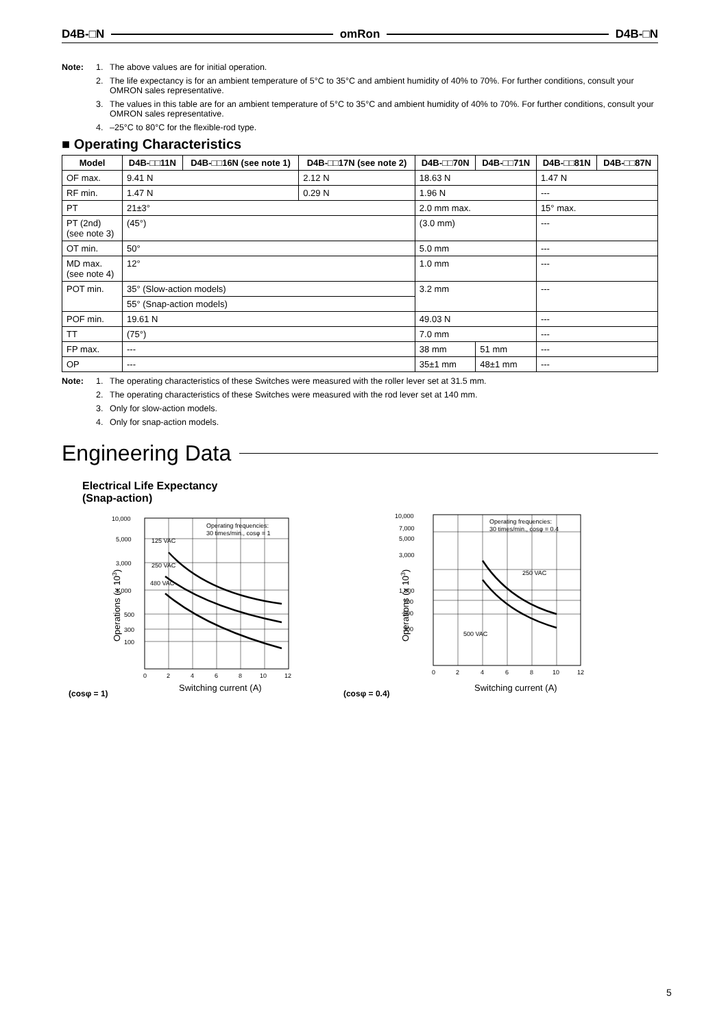D4B-□N omRon D4B-□N
Note: 1. The above values are for initial operation.
2. The life expectancy is for an ambient temperature of 5°C to 35°C and ambient humidity of 40% to 70%. For further conditions, consult your OMRON sales representative.
3. The values in this table are for an ambient temperature of 5°C to 35°C and ambient humidity of 40% to 70%. For further conditions, consult your OMRON sales representative.
4. –25°C to 80°C for the flexible-rod type.
■ Operating Characteristics
| Model | D4B-□□11N | D4B-□□16N (see note 1) | D4B-□□17N (see note 2) | D4B-□□70N | D4B-□□71N | D4B-□□81N | D4B-□□87N |
| --- | --- | --- | --- | --- | --- | --- | --- |
| OF max. | 9.41 N | | 2.12 N | 18.63 N | | 1.47 N | |
| RF min. | 1.47 N | | 0.29 N | 1.96 N | | --- | |
| PT | 21±3° | | | 2.0 mm max. | | 15° max. | |
| PT (2nd) (see note 3) | (45°) | | | (3.0 mm) | | --- | |
| OT min. | 50° | | | 5.0 mm | | --- | |
| MD max. (see note 4) | 12° | | | 1.0 mm | | --- | |
| POT min. | 35° (Slow-action models) | | | 3.2 mm | | --- | |
| | 55° (Snap-action models) | | | | | | |
| POF min. | 19.61 N | | | 49.03 N | | --- | |
| TT | (75°) | | | 7.0 mm | | --- | |
| FP max. | --- | | | 38 mm | 51 mm | --- | |
| OP | --- | | | 35±1 mm | 48±1 mm | --- | |
Note: 1. The operating characteristics of these Switches were measured with the roller lever set at 31.5 mm.
2. The operating characteristics of these Switches were measured with the rod lever set at 140 mm.
3. Only for slow-action models.
4. Only for snap-action models.
Engineering Data
Electrical Life Expectancy
(Snap-action)
(cosφ = 1)
10,000
5,000
3,000
1,000
500
300
100
125 VAC
250 VAC
480 VAC
Operating frequencies:
30 times/min., cosφ = 1
0
2
4
6
8
10
12
Switching current (A)
Operations (x 103)
(cosφ = 0.4)
10,000
7,000
5,000
3,000
1,000
700
500
300
Operating frequencies:
30 times/min., cosφ = 0.4
250 VAC
500 VAC
0
2
4
6
8
10
12
Switching current (A)
Operations (x 103)
5